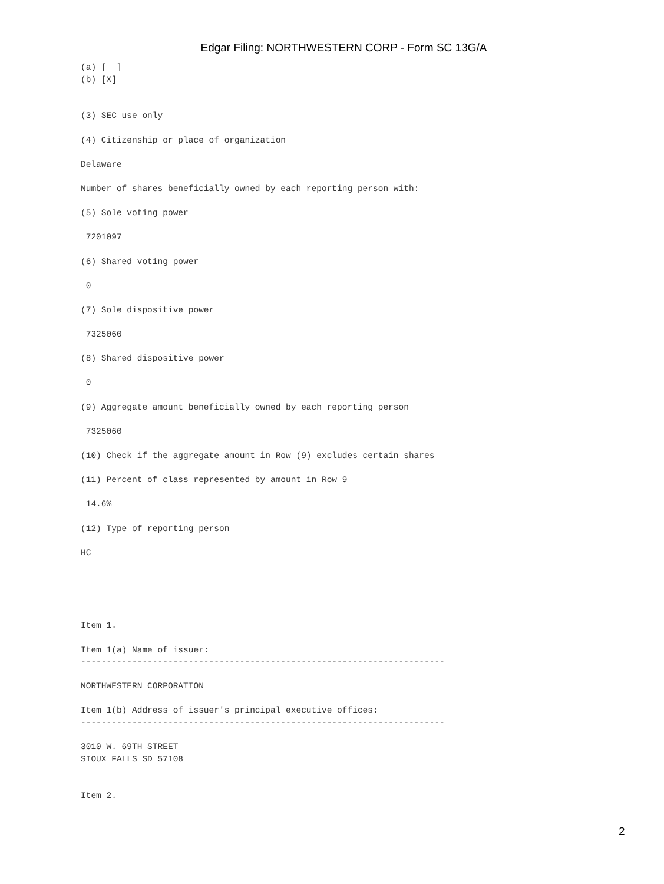Edgar Filing: NORTHWESTERN CORP - Form SC 13G/A
(a) [  ]
(b) [X]


(3) SEC use only

(4) Citizenship or place of organization

Delaware

Number of shares beneficially owned by each reporting person with:

(5) Sole voting power

 7201097

(6) Shared voting power

 0

(7) Sole dispositive power

 7325060

(8) Shared dispositive power

 0

(9) Aggregate amount beneficially owned by each reporting person

 7325060

(10) Check if the aggregate amount in Row (9) excludes certain shares

(11) Percent of class represented by amount in Row 9

 14.6%

(12) Type of reporting person

HC





Item 1.

Item 1(a) Name of issuer:
-----------------------------------------------------------------------

NORTHWESTERN CORPORATION

Item 1(b) Address of issuer's principal executive offices:
-----------------------------------------------------------------------

3010 W. 69TH STREET
SIOUX FALLS SD 57108


Item 2.
2